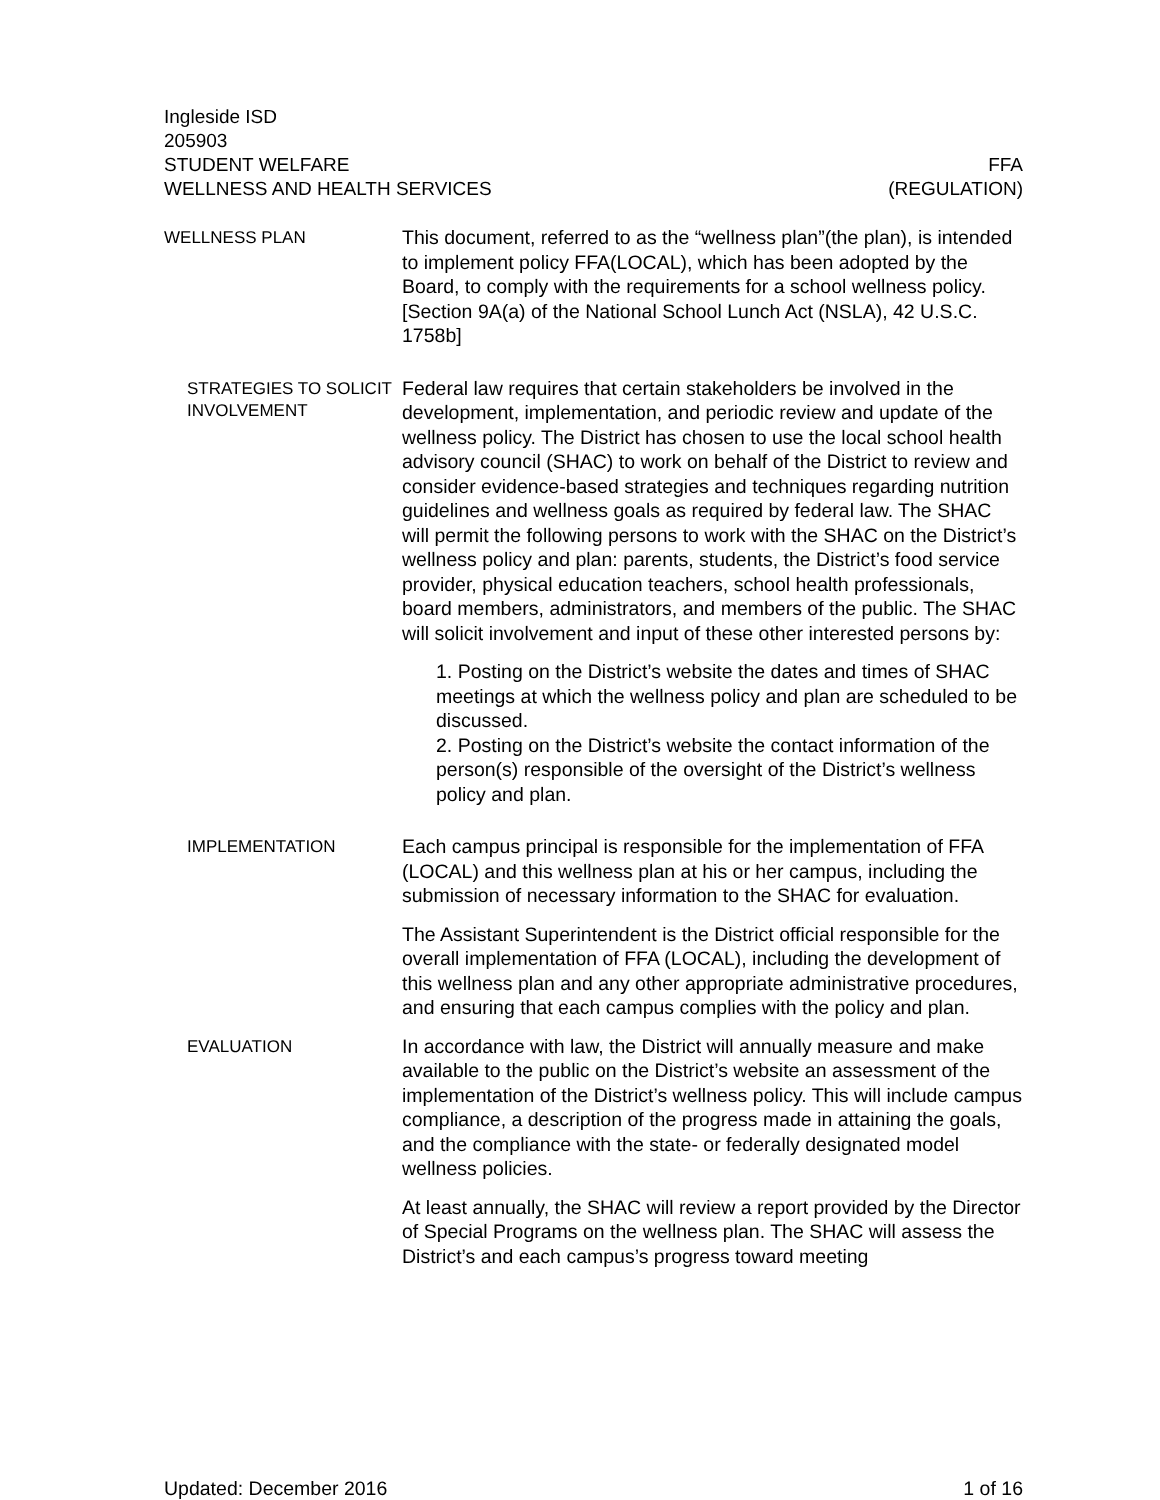Ingleside ISD
205903
STUDENT WELFARE FFA
WELLNESS AND HEALTH SERVICES (REGULATION)
WELLNESS PLAN
This document, referred to as the “wellness plan”(the plan), is intended to implement policy FFA(LOCAL), which has been adopted by the Board, to comply with the requirements for a school wellness policy. [Section 9A(a) of the National School Lunch Act (NSLA), 42 U.S.C. 1758b]
STRATEGIES TO SOLICIT INVOLVEMENT
Federal law requires that certain stakeholders be involved in the development, implementation, and periodic review and update of the wellness policy. The District has chosen to use the local school health advisory council (SHAC) to work on behalf of the District to review and consider evidence-based strategies and techniques regarding nutrition guidelines and wellness goals as required by federal law. The SHAC will permit the following persons to work with the SHAC on the District’s wellness policy and plan: parents, students, the District’s food service provider, physical education teachers, school health professionals, board members, administrators, and members of the public. The SHAC will solicit involvement and input of these other interested persons by:
1. Posting on the District’s website the dates and times of SHAC meetings at which the wellness policy and plan are scheduled to be discussed.
2. Posting on the District’s website the contact information of the person(s) responsible of the oversight of the District’s wellness policy and plan.
IMPLEMENTATION
Each campus principal is responsible for the implementation of FFA (LOCAL) and this wellness plan at his or her campus, including the submission of necessary information to the SHAC for evaluation.
The Assistant Superintendent is the District official responsible for the overall implementation of FFA (LOCAL), including the development of this wellness plan and any other appropriate administrative procedures, and ensuring that each campus complies with the policy and plan.
EVALUATION
In accordance with law, the District will annually measure and make available to the public on the District’s website an assessment of the implementation of the District’s wellness policy. This will include campus compliance, a description of the progress made in attaining the goals, and the compliance with the state- or federally designated model wellness policies.
At least annually, the SHAC will review a report provided by the Director of Special Programs on the wellness plan. The SHAC will assess the District’s and each campus’s progress toward meeting
Updated: December 2016 1 of 16